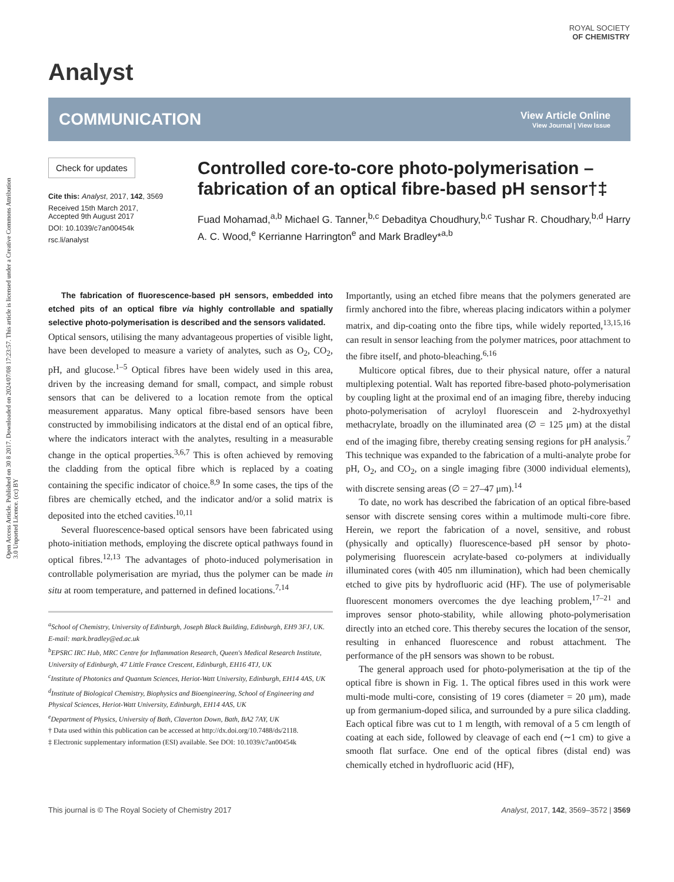Open Access Article. Published on 30 8 2017. Downloaded on 2024/07/08 17:23:57. This article is licensed under a Creative Commons Attribution 3.0 Unported Licence. (cc) BY
ROYAL SOCIETY
OF CHEMISTRY
Analyst
COMMUNICATION
View Article Online
View Journal | View Issue
Check for updates
Cite this: Analyst, 2017, 142, 3569
Received 15th March 2017,
Accepted 9th August 2017
DOI: 10.1039/c7an00454k
rsc.li/analyst
Controlled core-to-core photo-polymerisation – fabrication of an optical fibre-based pH sensor†‡
Fuad Mohamad,<sup>a,b</sup> Michael G. Tanner,<sup>b,c</sup> Debaditya Choudhury,<sup>b,c</sup> Tushar R. Choudhary,<sup>b,d</sup> Harry A. C. Wood,<sup>e</sup> Kerrianne Harrington<sup>e</sup> and Mark Bradley*<sup>a,b</sup>
The fabrication of fluorescence-based pH sensors, embedded into etched pits of an optical fibre via highly controllable and spatially selective photo-polymerisation is described and the sensors validated.
Optical sensors, utilising the many advantageous properties of visible light, have been developed to measure a variety of analytes, such as O<sub>2</sub>, CO<sub>2</sub>, pH, and glucose.<sup>1–5</sup> Optical fibres have been widely used in this area, driven by the increasing demand for small, compact, and simple robust sensors that can be delivered to a location remote from the optical measurement apparatus. Many optical fibre-based sensors have been constructed by immobilising indicators at the distal end of an optical fibre, where the indicators interact with the analytes, resulting in a measurable change in the optical properties.<sup>3,6,7</sup> This is often achieved by removing the cladding from the optical fibre which is replaced by a coating containing the specific indicator of choice.<sup>8,9</sup> In some cases, the tips of the fibres are chemically etched, and the indicator and/or a solid matrix is deposited into the etched cavities.<sup>10,11</sup>
Several fluorescence-based optical sensors have been fabricated using photo-initiation methods, employing the discrete optical pathways found in optical fibres.<sup>12,13</sup> The advantages of photo-induced polymerisation in controllable polymerisation are myriad, thus the polymer can be made in situ at room temperature, and patterned in defined locations.<sup>7,14</sup>
<sup>a</sup> School of Chemistry, University of Edinburgh, Joseph Black Building, Edinburgh, EH9 3FJ, UK. E-mail: mark.bradley@ed.ac.uk
<sup>b</sup> EPSRC IRC Hub, MRC Centre for Inflammation Research, Queen's Medical Research Institute, University of Edinburgh, 47 Little France Crescent, Edinburgh, EH16 4TJ, UK
<sup>c</sup> Institute of Photonics and Quantum Sciences, Heriot-Watt University, Edinburgh, EH14 4AS, UK
<sup>d</sup> Institute of Biological Chemistry, Biophysics and Bioengineering, School of Engineering and Physical Sciences, Heriot-Watt University, Edinburgh, EH14 4AS, UK
<sup>e</sup> Department of Physics, University of Bath, Claverton Down, Bath, BA2 7AY, UK
† Data used within this publication can be accessed at http://dx.doi.org/10.7488/ds/2118.
‡ Electronic supplementary information (ESI) available. See DOI: 10.1039/c7an00454k
Importantly, using an etched fibre means that the polymers generated are firmly anchored into the fibre, whereas placing indicators within a polymer matrix, and dip-coating onto the fibre tips, while widely reported,<sup>13,15,16</sup> can result in sensor leaching from the polymer matrices, poor attachment to the fibre itself, and photo-bleaching.<sup>6,16</sup>
Multicore optical fibres, due to their physical nature, offer a natural multiplexing potential. Walt has reported fibre-based photo-polymerisation by coupling light at the proximal end of an imaging fibre, thereby inducing photo-polymerisation of acryloyl fluorescein and 2-hydroxyethyl methacrylate, broadly on the illuminated area (∅ = 125 μm) at the distal end of the imaging fibre, thereby creating sensing regions for pH analysis.<sup>7</sup> This technique was expanded to the fabrication of a multi-analyte probe for pH, O<sub>2</sub>, and CO<sub>2</sub>, on a single imaging fibre (3000 individual elements), with discrete sensing areas (∅ = 27–47 μm).<sup>14</sup>
To date, no work has described the fabrication of an optical fibre-based sensor with discrete sensing cores within a multimode multi-core fibre. Herein, we report the fabrication of a novel, sensitive, and robust (physically and optically) fluorescence-based pH sensor by photo-polymerising fluorescein acrylate-based co-polymers at individually illuminated cores (with 405 nm illumination), which had been chemically etched to give pits by hydrofluoric acid (HF). The use of polymerisable fluorescent monomers overcomes the dye leaching problem,<sup>17–21</sup> and improves sensor photo-stability, while allowing photo-polymerisation directly into an etched core. This thereby secures the location of the sensor, resulting in enhanced fluorescence and robust attachment. The performance of the pH sensors was shown to be robust.
The general approach used for photo-polymerisation at the tip of the optical fibre is shown in Fig. 1. The optical fibres used in this work were multi-mode multi-core, consisting of 19 cores (diameter = 20 μm), made up from germanium-doped silica, and surrounded by a pure silica cladding. Each optical fibre was cut to 1 m length, with removal of a 5 cm length of coating at each side, followed by cleavage of each end (∼1 cm) to give a smooth flat surface. One end of the optical fibres (distal end) was chemically etched in hydrofluoric acid (HF),
This journal is © The Royal Society of Chemistry 2017 Analyst, 2017, 142, 3569–3572 | 3569